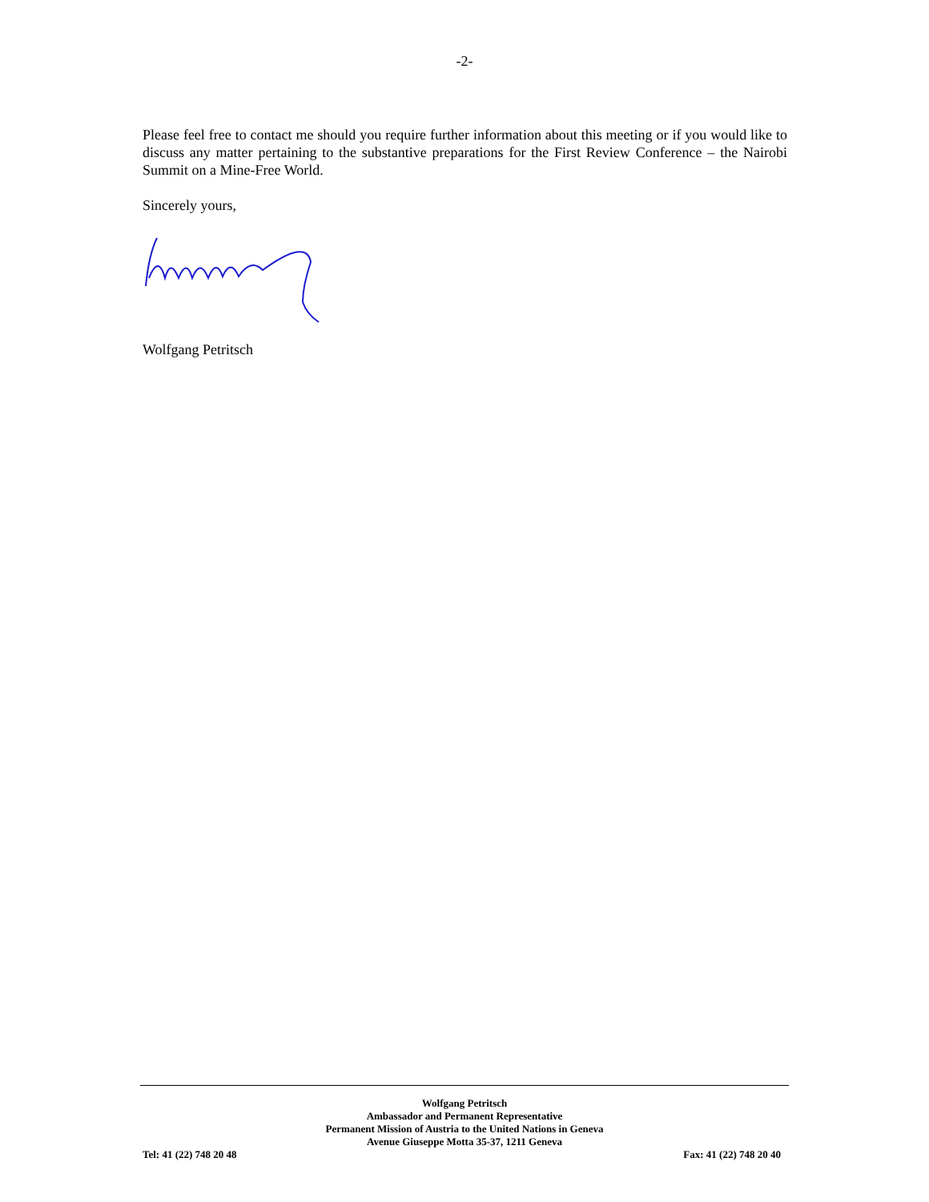-2-
Please feel free to contact me should you require further information about this meeting or if you would like to discuss any matter pertaining to the substantive preparations for the First Review Conference – the Nairobi Summit on a Mine-Free World.
Sincerely yours,
Wolfgang Petritsch
Wolfgang Petritsch
Ambassador and Permanent Representative
Permanent Mission of Austria to the United Nations in Geneva
Avenue Giuseppe Motta 35-37, 1211 Geneva
Tel: 41 (22) 748 20 48 Fax: 41 (22) 748 20 40